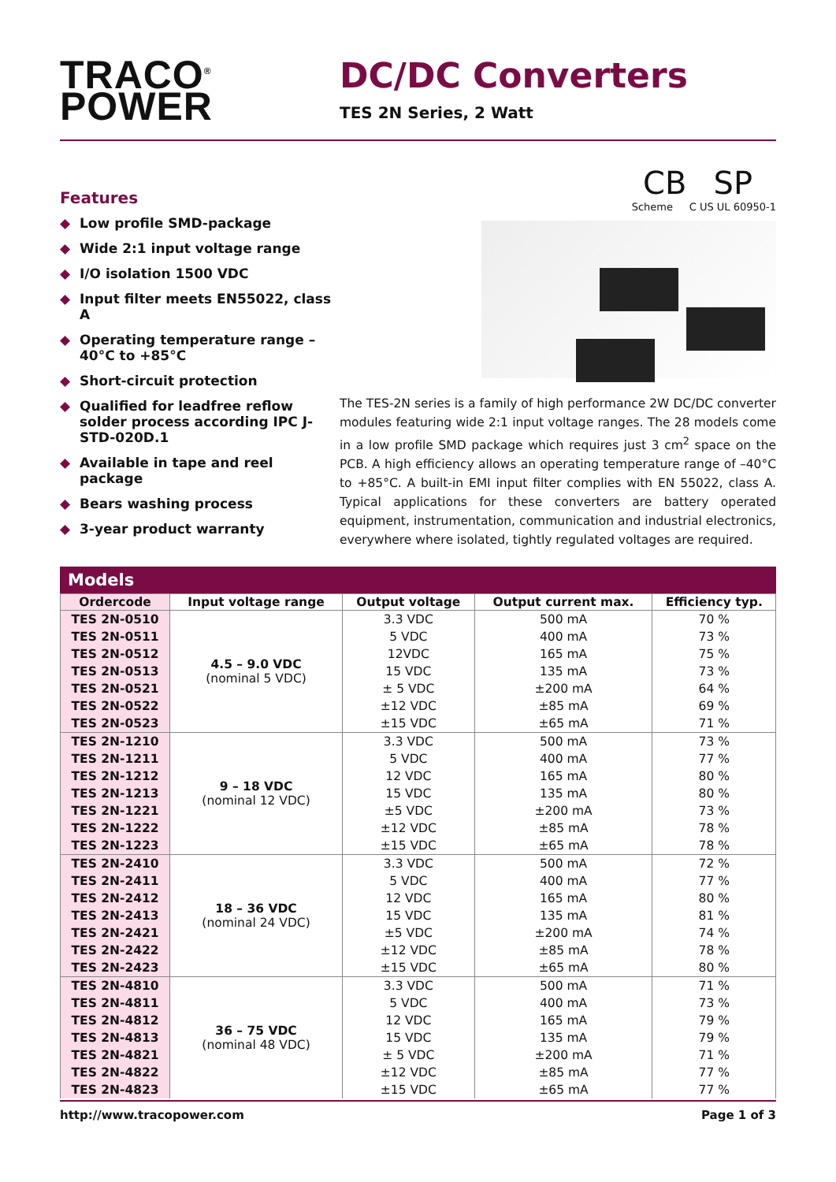TRACO<sup>®</sup>
POWER
DC/DC Converters
TES 2N Series, 2 Watt
Features
◆ Low profile SMD-package
◆ Wide 2:1 input voltage range
◆ I/O isolation 1500 VDC
◆ Input filter meets EN55022, class A
◆ Operating temperature range –40°C to +85°C
◆ Short-circuit protection
◆ Qualified for leadfree reflow solder process according IPC J-STD-020D.1
◆ Available in tape and reel package
◆ Bears washing process
◆ 3-year product warranty
CB SP
Scheme C US UL 60950-1
The TES-2N series is a family of high performance 2W DC/DC converter modules featuring wide 2:1 input voltage ranges. The 28 models come in a low profile SMD package which requires just 3 cm<sup>2</sup> space on the PCB. A high efficiency allows an operating temperature range of –40°C to +85°C. A built-in EMI input filter complies with EN 55022, class A. Typical applications for these converters are battery operated equipment, instrumentation, communication and industrial electronics, everywhere where isolated, tightly regulated voltages are required.
Models
| Ordercode | Input voltage range | Output voltage | Output current max. | Efficiency typ. |
| --- | --- | --- | --- | --- |
| TES 2N-0510 | 4.5 – 9.0 VDC (nominal 5 VDC) | 3.3 VDC | 500 mA | 70 % |
| TES 2N-0511 | | 5 VDC | 400 mA | 73 % |
| TES 2N-0512 | | 12VDC | 165 mA | 75 % |
| TES 2N-0513 | | 15 VDC | 135 mA | 73 % |
| TES 2N-0521 | | ± 5 VDC | ±200 mA | 64 % |
| TES 2N-0522 | | ±12 VDC | ±85 mA | 69 % |
| TES 2N-0523 | | ±15 VDC | ±65 mA | 71 % |
| TES 2N-1210 | 9 – 18 VDC (nominal 12 VDC) | 3.3 VDC | 500 mA | 73 % |
| TES 2N-1211 | | 5 VDC | 400 mA | 77 % |
| TES 2N-1212 | | 12 VDC | 165 mA | 80 % |
| TES 2N-1213 | | 15 VDC | 135 mA | 80 % |
| TES 2N-1221 | | ±5 VDC | ±200 mA | 73 % |
| TES 2N-1222 | | ±12 VDC | ±85 mA | 78 % |
| TES 2N-1223 | | ±15 VDC | ±65 mA | 78 % |
| TES 2N-2410 | 18 – 36 VDC (nominal 24 VDC) | 3.3 VDC | 500 mA | 72 % |
| TES 2N-2411 | | 5 VDC | 400 mA | 77 % |
| TES 2N-2412 | | 12 VDC | 165 mA | 80 % |
| TES 2N-2413 | | 15 VDC | 135 mA | 81 % |
| TES 2N-2421 | | ±5 VDC | ±200 mA | 74 % |
| TES 2N-2422 | | ±12 VDC | ±85 mA | 78 % |
| TES 2N-2423 | | ±15 VDC | ±65 mA | 80 % |
| TES 2N-4810 | 36 – 75 VDC (nominal 48 VDC) | 3.3 VDC | 500 mA | 71 % |
| TES 2N-4811 | | 5 VDC | 400 mA | 73 % |
| TES 2N-4812 | | 12 VDC | 165 mA | 79 % |
| TES 2N-4813 | | 15 VDC | 135 mA | 79 % |
| TES 2N-4821 | | ± 5 VDC | ±200 mA | 71 % |
| TES 2N-4822 | | ±12 VDC | ±85 mA | 77 % |
| TES 2N-4823 | | ±15 VDC | ±65 mA | 77 % |
http://www.tracopower.com Page 1 of 3